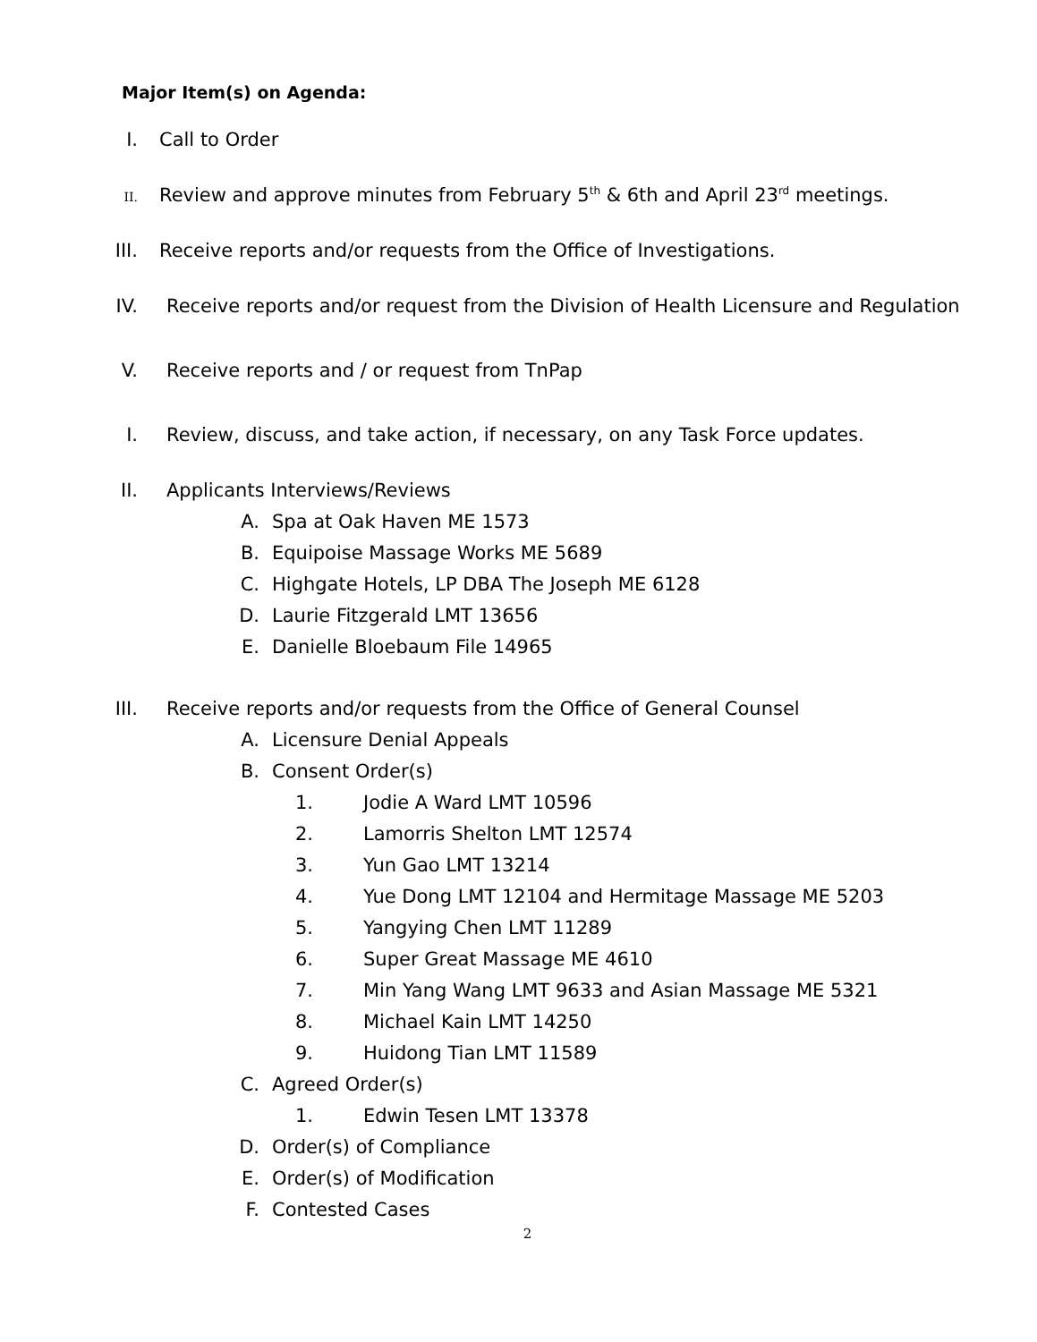Major Item(s) on Agenda:
I. Call to Order
II. Review and approve minutes from February 5<sup>th</sup> & 6th and April 23<sup>rd</sup> meetings.
III. Receive reports and/or requests from the Office of Investigations.
IV. Receive reports and/or request from the Division of Health Licensure and Regulation
V. Receive reports and / or request from TnPap
I. Review, discuss, and take action, if necessary, on any Task Force updates.
II. Applicants Interviews/Reviews
A. Spa at Oak Haven ME 1573
B. Equipoise Massage Works ME 5689
C. Highgate Hotels, LP DBA The Joseph ME 6128
D. Laurie Fitzgerald LMT 13656
E. Danielle Bloebaum File 14965
III. Receive reports and/or requests from the Office of General Counsel
A. Licensure Denial Appeals
B. Consent Order(s)
1. Jodie A Ward LMT 10596
2. Lamorris Shelton LMT 12574
3. Yun Gao LMT 13214
4. Yue Dong LMT 12104 and Hermitage Massage ME 5203
5. Yangying Chen LMT 11289
6. Super Great Massage ME 4610
7. Min Yang Wang LMT 9633 and Asian Massage ME 5321
8. Michael Kain LMT 14250
9. Huidong Tian LMT 11589
C. Agreed Order(s)
1. Edwin Tesen LMT 13378
D. Order(s) of Compliance
E. Order(s) of Modification
F. Contested Cases
2